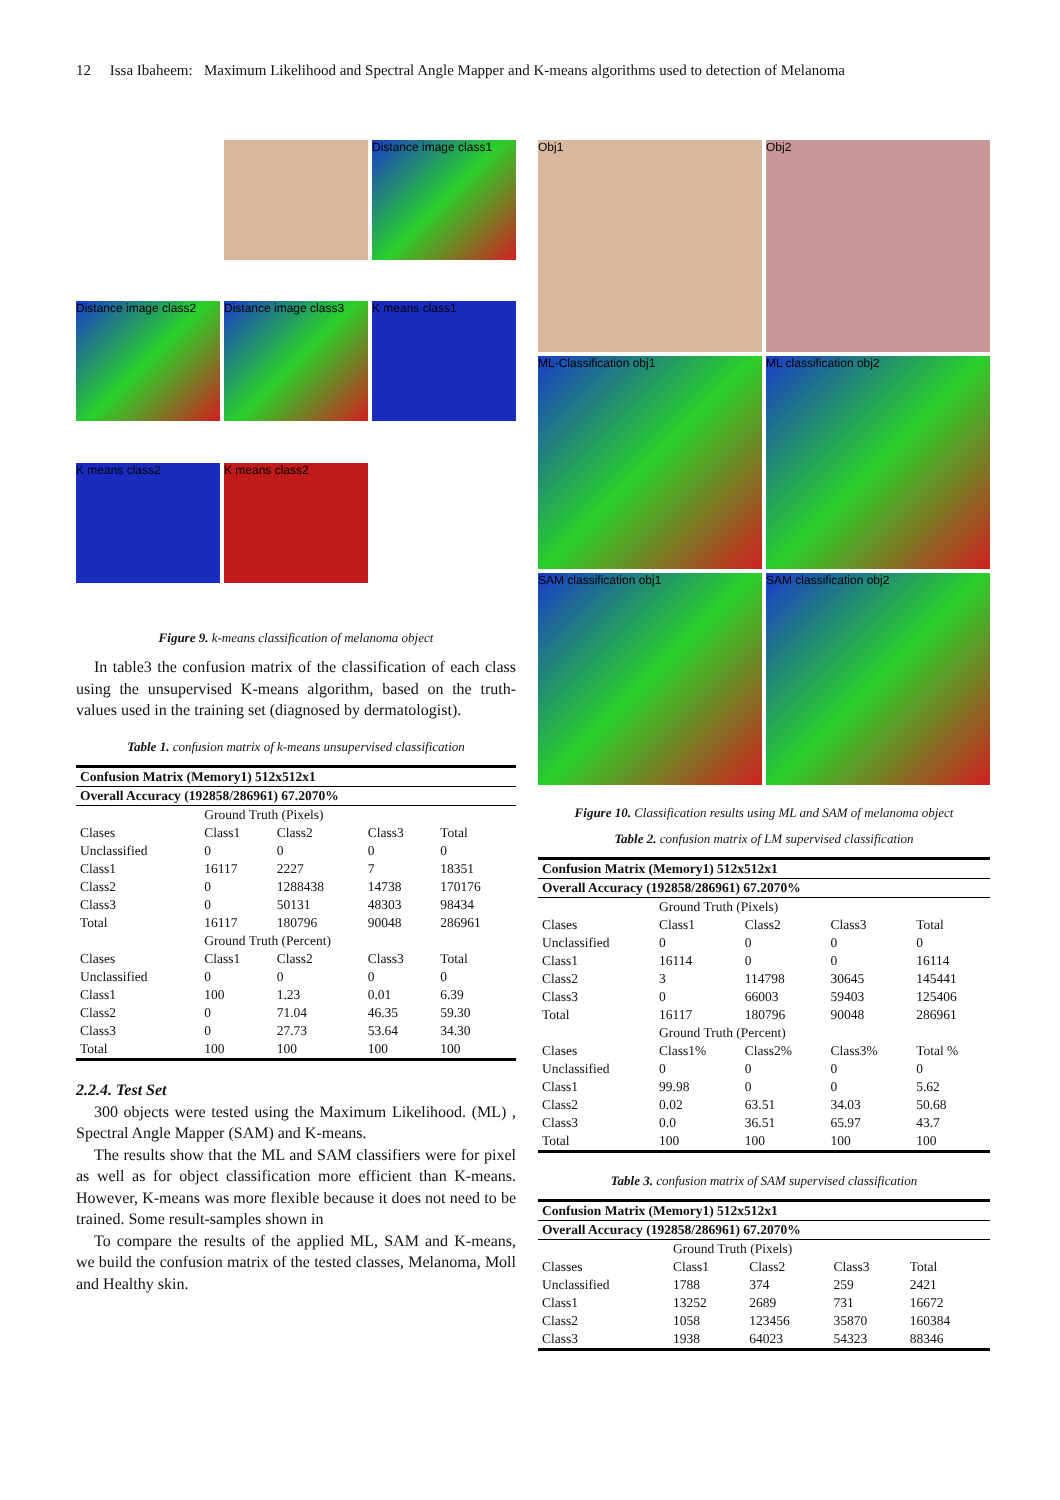12 Issa Ibaheem: Maximum Likelihood and Spectral Angle Mapper and K-means algorithms used to detection of Melanoma
Distance image class1
Distance image class2
Distance image class3
K means class1
K means class2
K means class2
Figure 9. k-means classification of melanoma object
In table3 the confusion matrix of the classification of each class using the unsupervised K-means algorithm, based on the truth-values used in the training set (diagnosed by dermatologist).
Table 1. confusion matrix of k-means unsupervised classification
| Confusion Matrix (Memory1) 512x512x1 | | | | |
| --- | --- | --- | --- | --- |
| Overall Accuracy (192858/286961) 67.2070% | | | | |
| | Ground Truth (Pixels) | | | |
| Clases | Class1 | Class2 | Class3 | Total |
| Unclassified | 0 | 0 | 0 | 0 |
| Class1 | 16117 | 2227 | 7 | 18351 |
| Class2 | 0 | 1288438 | 14738 | 170176 |
| Class3 | 0 | 50131 | 48303 | 98434 |
| Total | 16117 | 180796 | 90048 | 286961 |
| | Ground Truth (Percent) | | | |
| Clases | Class1 | Class2 | Class3 | Total |
| Unclassified | 0 | 0 | 0 | 0 |
| Class1 | 100 | 1.23 | 0.01 | 6.39 |
| Class2 | 0 | 71.04 | 46.35 | 59.30 |
| Class3 | 0 | 27.73 | 53.64 | 34.30 |
| Total | 100 | 100 | 100 | 100 |
2.2.4. Test Set
300 objects were tested using the Maximum Likelihood. (ML) , Spectral Angle Mapper (SAM) and K-means.
The results show that the ML and SAM classifiers were for pixel as well as for object classification more efficient than K-means. However, K-means was more flexible because it does not need to be trained. Some result-samples shown in
To compare the results of the applied ML, SAM and K-means, we build the confusion matrix of the tested classes, Melanoma, Moll and Healthy skin.
Obj1
Obj2
ML-Classification obj1
ML classification obj2
SAM classification obj1
SAM classification obj2
Figure 10. Classification results using ML and SAM of melanoma object
Table 2. confusion matrix of LM supervised classification
| Confusion Matrix (Memory1) 512x512x1 | | | | |
| --- | --- | --- | --- | --- |
| Overall Accuracy (192858/286961) 67.2070% | | | | |
| | Ground Truth (Pixels) | | | |
| Clases | Class1 | Class2 | Class3 | Total |
| Unclassified | 0 | 0 | 0 | 0 |
| Class1 | 16114 | 0 | 0 | 16114 |
| Class2 | 3 | 114798 | 30645 | 145441 |
| Class3 | 0 | 66003 | 59403 | 125406 |
| Total | 16117 | 180796 | 90048 | 286961 |
| | Ground Truth (Percent) | | | |
| Clases | Class1% | Class2% | Class3% | Total % |
| Unclassified | 0 | 0 | 0 | 0 |
| Class1 | 99.98 | 0 | 0 | 5.62 |
| Class2 | 0.02 | 63.51 | 34.03 | 50.68 |
| Class3 | 0.0 | 36.51 | 65.97 | 43.7 |
| Total | 100 | 100 | 100 | 100 |
Table 3. confusion matrix of SAM supervised classification
| Confusion Matrix (Memory1) 512x512x1 | | | | |
| --- | --- | --- | --- | --- |
| Overall Accuracy (192858/286961) 67.2070% | | | | |
| | Ground Truth (Pixels) | | | |
| Classes | Class1 | Class2 | Class3 | Total |
| Unclassified | 1788 | 374 | 259 | 2421 |
| Class1 | 13252 | 2689 | 731 | 16672 |
| Class2 | 1058 | 123456 | 35870 | 160384 |
| Class3 | 1938 | 64023 | 54323 | 88346 |